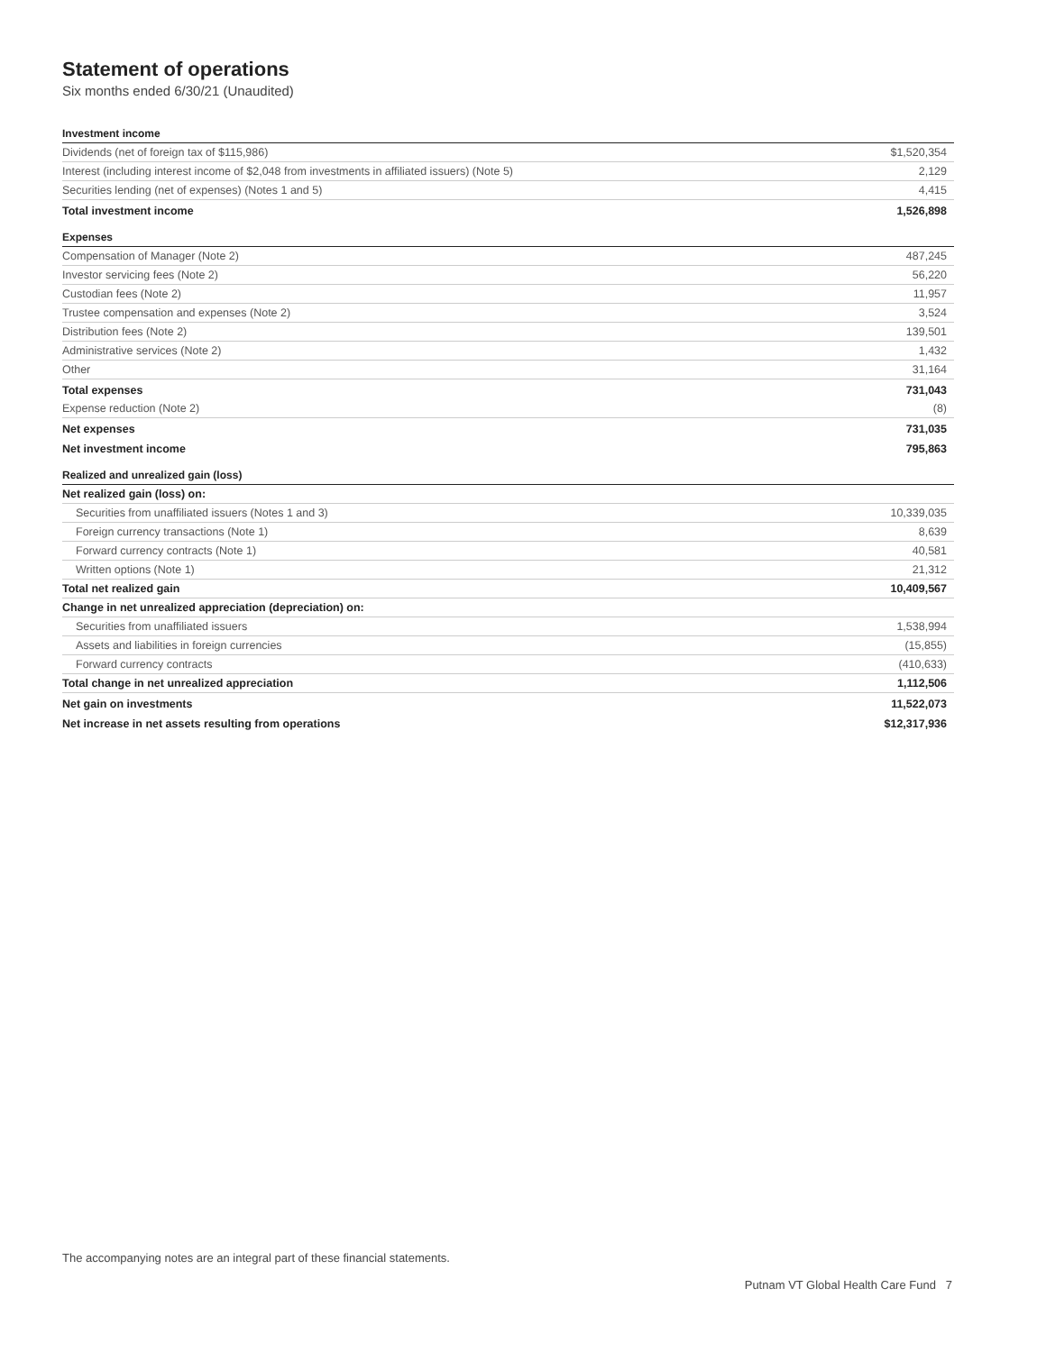Statement of operations
Six months ended 6/30/21 (Unaudited)
| Investment income | |
| Dividends (net of foreign tax of $115,986) | $1,520,354 |
| Interest (including interest income of $2,048 from investments in affiliated issuers) (Note 5) | 2,129 |
| Securities lending (net of expenses) (Notes 1 and 5) | 4,415 |
| Total investment income | 1,526,898 |
| Expenses | |
| Compensation of Manager (Note 2) | 487,245 |
| Investor servicing fees (Note 2) | 56,220 |
| Custodian fees (Note 2) | 11,957 |
| Trustee compensation and expenses (Note 2) | 3,524 |
| Distribution fees (Note 2) | 139,501 |
| Administrative services (Note 2) | 1,432 |
| Other | 31,164 |
| Total expenses | 731,043 |
| Expense reduction (Note 2) | (8) |
| Net expenses | 731,035 |
| Net investment income | 795,863 |
| Realized and unrealized gain (loss) | |
| Net realized gain (loss) on: | |
| Securities from unaffiliated issuers (Notes 1 and 3) | 10,339,035 |
| Foreign currency transactions (Note 1) | 8,639 |
| Forward currency contracts (Note 1) | 40,581 |
| Written options (Note 1) | 21,312 |
| Total net realized gain | 10,409,567 |
| Change in net unrealized appreciation (depreciation) on: | |
| Securities from unaffiliated issuers | 1,538,994 |
| Assets and liabilities in foreign currencies | (15,855) |
| Forward currency contracts | (410,633) |
| Total change in net unrealized appreciation | 1,112,506 |
| Net gain on investments | 11,522,073 |
| Net increase in net assets resulting from operations | $12,317,936 |
The accompanying notes are an integral part of these financial statements.
Putnam VT Global Health Care Fund 7